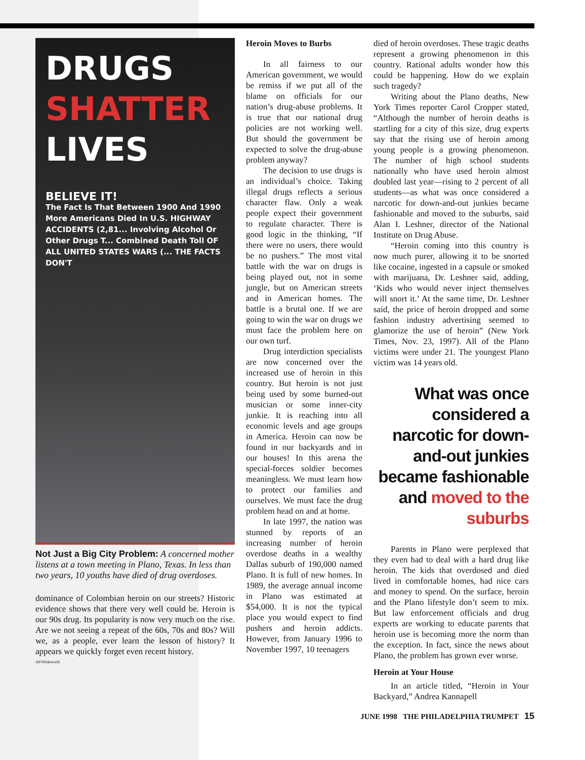DRUGS
SHATTER
LIVES
BELIEVE IT!
The Fact Is That Between 1900 And 1990 More Americans Died In U.S. HIGHWAY ACCIDENTS (2,81... Involving Alcohol Or Other Drugs T... Combined Death Toll OF ALL UNITED STATES WARS (... THE FACTS DON'T
Not Just a Big City Problem: A concerned mother listens at a town meeting in Plano, Texas. In less than two years, 10 youths have died of drug overdoses.
dominance of Colombian heroin on our streets? Historic evidence shows that there very well could be. Heroin is our 90s drug. Its popularity is now very much on the rise. Are we not seeing a repeat of the 60s, 70s and 80s? Will we, as a people, ever learn the lesson of history? It appears we quickly forget even recent history.
AP/Wideworld
Heroin Moves to Burbs
In all fairness to our American government, we would be remiss if we put all of the blame on officials for our nation’s drug-abuse problems. It is true that our national drug policies are not working well. But should the government be expected to solve the drug-abuse problem anyway?
The decision to use drugs is an individual’s choice. Taking illegal drugs reflects a serious character flaw. Only a weak people expect their government to regulate character. There is good logic in the thinking, “If there were no users, there would be no pushers.” The most vital battle with the war on drugs is being played out, not in some jungle, but on American streets and in American homes. The battle is a brutal one. If we are going to win the war on drugs we must face the problem here on our own turf.
Drug interdiction specialists are now concerned over the increased use of heroin in this country. But heroin is not just being used by some burned-out musician or some inner-city junkie. It is reaching into all economic levels and age groups in America. Heroin can now be found in our backyards and in our houses! In this arena the special-forces soldier becomes meaningless. We must learn how to protect our families and ourselves. We must face the drug problem head on and at home.
In late 1997, the nation was stunned by reports of an increasing number of heroin overdose deaths in a wealthy Dallas suburb of 190,000 named Plano. It is full of new homes. In 1989, the average annual income in Plano was estimated at $54,000. It is not the typical place you would expect to find pushers and heroin addicts. However, from January 1996 to November 1997, 10 teenagers
died of heroin overdoses. These tragic deaths represent a growing phenomenon in this country. Rational adults wonder how this could be happening. How do we explain such tragedy?
Writing about the Plano deaths, New York Times reporter Carol Cropper stated, “Although the number of heroin deaths is startling for a city of this size, drug experts say that the rising use of heroin among young people is a growing phenomenon. The number of high school students nationally who have used heroin almost doubled last year—rising to 2 percent of all students—as what was once considered a narcotic for down-and-out junkies became fashionable and moved to the suburbs, said Alan I. Leshner, director of the National Institute on Drug Abuse.
“Heroin coming into this country is now much purer, allowing it to be snorted like cocaine, ingested in a capsule or smoked with marijuana, Dr. Leshner said, adding, ‘Kids who would never inject themselves will snort it.’ At the same time, Dr. Leshner said, the price of heroin dropped and some fashion industry advertising seemed to glamorize the use of heroin” (New York Times, Nov. 23, 1997). All of the Plano victims were under 21. The youngest Plano victim was 14 years old.
What was once considered a narcotic for down-and-out junkies became fashionable and moved to the suburbs
Parents in Plano were perplexed that they even had to deal with a hard drug like heroin. The kids that overdosed and died lived in comfortable homes, had nice cars and money to spend. On the surface, heroin and the Plano lifestyle don’t seem to mix. But law enforcement officials and drug experts are working to educate parents that heroin use is becoming more the norm than the exception. In fact, since the news about Plano, the problem has grown ever worse.
Heroin at Your House
In an article titled, “Heroin in Your Backyard,” Andrea Kannapell
JUNE 1998 THE PHILADELPHIA TRUMPET 15